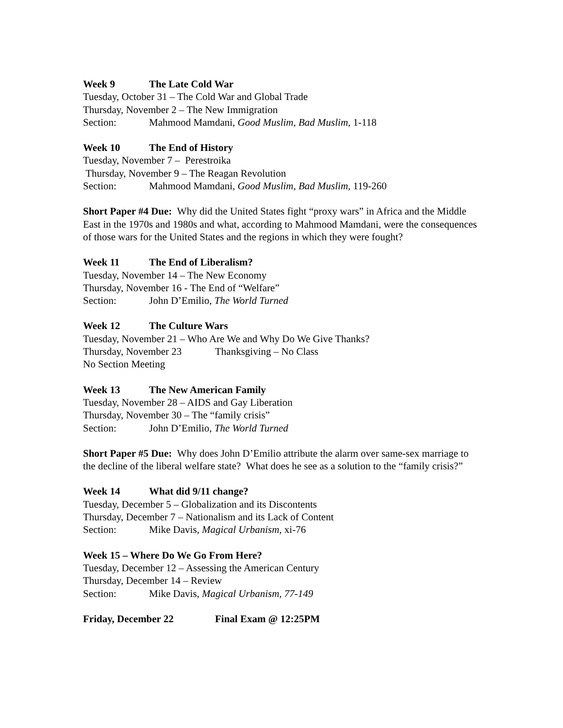Week 9 The Late Cold War
Tuesday, October 31 – The Cold War and Global Trade
Thursday, November 2 – The New Immigration
Section: Mahmood Mamdani, Good Muslim, Bad Muslim, 1-118
Week 10 The End of History
Tuesday, November 7 – Perestroika
Thursday, November 9 – The Reagan Revolution
Section: Mahmood Mamdani, Good Muslim, Bad Muslim, 119-260
Short Paper #4 Due: Why did the United States fight “proxy wars” in Africa and the Middle East in the 1970s and 1980s and what, according to Mahmood Mamdani, were the consequences of those wars for the United States and the regions in which they were fought?
Week 11 The End of Liberalism?
Tuesday, November 14 – The New Economy
Thursday, November 16 - The End of “Welfare”
Section: John D’Emilio, The World Turned
Week 12 The Culture Wars
Tuesday, November 21 – Who Are We and Why Do We Give Thanks?
Thursday, November 23 Thanksgiving – No Class
No Section Meeting
Week 13 The New American Family
Tuesday, November 28 – AIDS and Gay Liberation
Thursday, November 30 – The “family crisis”
Section: John D’Emilio, The World Turned
Short Paper #5 Due: Why does John D’Emilio attribute the alarm over same-sex marriage to the decline of the liberal welfare state? What does he see as a solution to the “family crisis?”
Week 14 What did 9/11 change?
Tuesday, December 5 – Globalization and its Discontents
Thursday, December 7 – Nationalism and its Lack of Content
Section: Mike Davis, Magical Urbanism, xi-76
Week 15 – Where Do We Go From Here?
Tuesday, December 12 – Assessing the American Century
Thursday, December 14 – Review
Section: Mike Davis, Magical Urbanism, 77-149
Friday, December 22 Final Exam @ 12:25PM